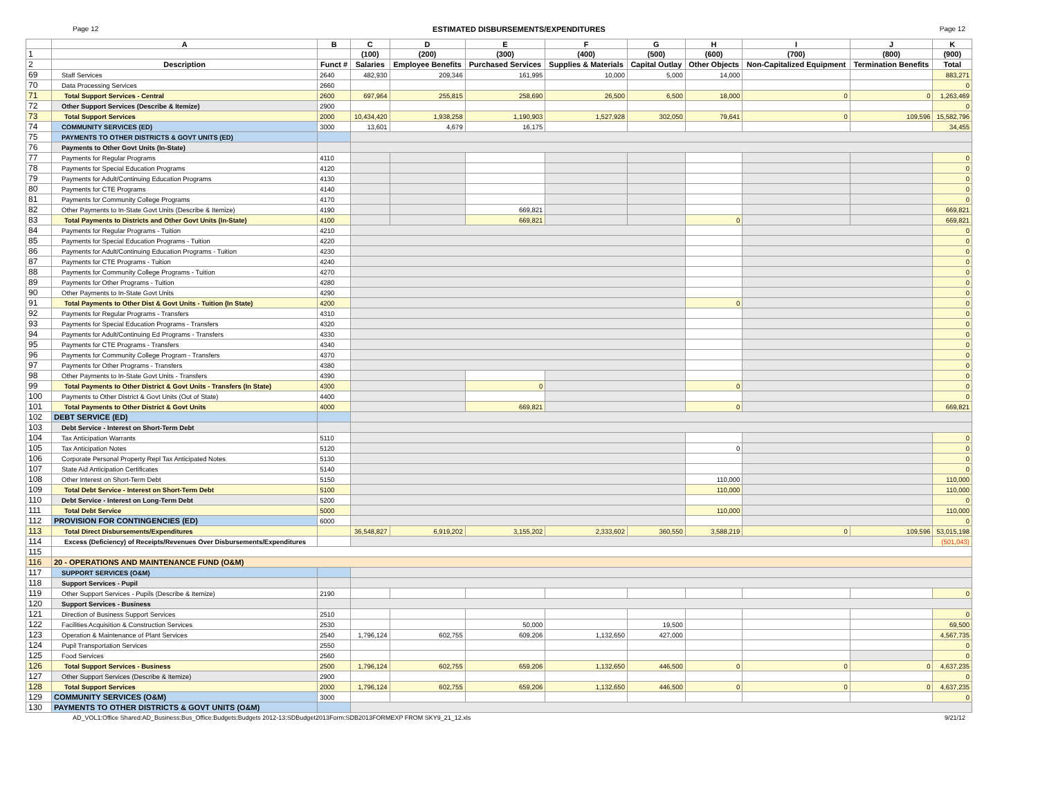Page 12 ESTIMATED DISBURSEMENTS/EXPENDITURES Page 12
| | A | B | C | D | E | F | G | H | I | J | K |
| --- | --- | --- | --- | --- | --- | --- | --- | --- | --- | --- | --- |
| 1 | | | (100) | (200) | (300) | (400) | (500) | (600) | (700) | (800) | (900) |
| 2 | Description | Funct # | Salaries | Employee Benefits | Purchased Services | Supplies & Materials | Capital Outlay | Other Objects | Non-Capitalized Equipment | Termination Benefits | Total |
| 69 | Staff Services | 2640 | 482,930 | 209,346 | 161,995 | 10,000 | 5,000 | 14,000 | | | 883,271 |
| 70 | Data Processing Services | 2660 | | | | | | | | | 0 |
| 71 | Total Support Services - Central | 2600 | 697,964 | 255,815 | 258,690 | 26,500 | 6,500 | 18,000 | 0 | 0 | 1,263,469 |
| 72 | Other Support Services (Describe & Itemize) | 2900 | | | | | | | | | 0 |
| 73 | Total Support Services | 2000 | 10,434,420 | 1,938,258 | 1,190,903 | 1,527,928 | 302,050 | 79,641 | 0 | 109,596 | 15,582,796 |
| 74 | COMMUNITY SERVICES (ED) | 3000 | 13,601 | 4,679 | 16,175 | | | | | | 34,455 |
| 75 | PAYMENTS TO OTHER DISTRICTS & GOVT UNITS (ED) | | | | | | | | | | |
| 76 | Payments to Other Govt Units (In-State) | | | | | | | | | | |
| 77 | Payments for Regular Programs | 4110 | | | | | | | | | 0 |
| 78 | Payments for Special Education Programs | 4120 | | | | | | | | | 0 |
| 79 | Payments for Adult/Continuing Education Programs | 4130 | | | | | | | | | 0 |
| 80 | Payments for CTE Programs | 4140 | | | | | | | | | 0 |
| 81 | Payments for Community College Programs | 4170 | | | | | | | | | 0 |
| 82 | Other Payments to In-State Govt Units (Describe & Itemize) | 4190 | | | 669,821 | | | | | | 669,821 |
| 83 | Total Payments to Districts and Other Govt Units (In-State) | 4100 | | | 669,821 | | | 0 | | | 669,821 |
| 84 | Payments for Regular Programs - Tuition | 4210 | | | | | | | | | 0 |
| 85 | Payments for Special Education Programs - Tuition | 4220 | | | | | | | | | 0 |
| 86 | Payments for Adult/Continuing Education Programs - Tuition | 4230 | | | | | | | | | 0 |
| 87 | Payments for CTE Programs - Tuition | 4240 | | | | | | | | | 0 |
| 88 | Payments for Community College Programs - Tuition | 4270 | | | | | | | | | 0 |
| 89 | Payments for Other Programs - Tuition | 4280 | | | | | | | | | 0 |
| 90 | Other Payments to In-State Govt Units | 4290 | | | | | | | | | 0 |
| 91 | Total Payments to Other Dist & Govt Units - Tuition (In State) | 4200 | | | | | | 0 | | | 0 |
| 92 | Payments for Regular Programs - Transfers | 4310 | | | | | | | | | 0 |
| 93 | Payments for Special Education Programs - Transfers | 4320 | | | | | | | | | 0 |
| 94 | Payments for Adult/Continuing Ed Programs - Transfers | 4330 | | | | | | | | | 0 |
| 95 | Payments for CTE Programs - Transfers | 4340 | | | | | | | | | 0 |
| 96 | Payments for Community College Program - Transfers | 4370 | | | | | | | | | 0 |
| 97 | Payments for Other Programs - Transfers | 4380 | | | | | | | | | 0 |
| 98 | Other Payments to In-State Govt Units - Transfers | 4390 | | | | | | | | | 0 |
| 99 | Total Payments to Other District & Govt Units - Transfers (In State) | 4300 | | | 0 | | | 0 | | | 0 |
| 100 | Payments to Other District & Govt Units (Out of State) | 4400 | | | | | | | | | 0 |
| 101 | Total Payments to Other District & Govt Units | 4000 | | | 669,821 | | | 0 | | | 669,821 |
| 102 | DEBT SERVICE (ED) | | | | | | | | | | |
| 103 | Debt Service - Interest on Short-Term Debt | | | | | | | | | | |
| 104 | Tax Anticipation Warrants | 5110 | | | | | | | | | 0 |
| 105 | Tax Anticipation Notes | 5120 | | | | | | 0 | | | 0 |
| 106 | Corporate Personal Property Repl Tax Anticipated Notes | 5130 | | | | | | | | | 0 |
| 107 | State Aid Anticipation Certificates | 5140 | | | | | | | | | 0 |
| 108 | Other Interest on Short-Term Debt | 5150 | | | | | | 110,000 | | | 110,000 |
| 109 | Total Debt Service - Interest on Short-Term Debt | 5100 | | | | | | 110,000 | | | 110,000 |
| 110 | Debt Service - Interest on Long-Term Debt | 5200 | | | | | | | | | 0 |
| 111 | Total Debt Service | 5000 | | | | | | 110,000 | | | 110,000 |
| 112 | PROVISION FOR CONTINGENCIES (ED) | 6000 | | | | | | | | | 0 |
| 113 | Total Direct Disbursements/Expenditures | | 36,548,827 | 6,919,202 | 3,155,202 | 2,333,602 | 360,550 | 3,588,219 | 0 | 109,596 | 53,015,198 |
| 114 | Excess (Deficiency) of Receipts/Revenues Over Disbursements/Expenditures | | | | | | | | | | (501,043) |
| 115 | | | | | | | | | | | |
| 116 | 20 - OPERATIONS AND MAINTENANCE FUND (O&M) | | | | | | | | | | |
| 117 | SUPPORT SERVICES (O&M) | | | | | | | | | | |
| 118 | Support Services - Pupil | | | | | | | | | | |
| 119 | Other Support Services - Pupils (Describe & Itemize) | 2190 | | | | | | | | | 0 |
| 120 | Support Services - Business | | | | | | | | | | |
| 121 | Direction of Business Support Services | 2510 | | | | | | | | | 0 |
| 122 | Facilities Acquisition & Construction Services | 2530 | | | 50,000 | | 19,500 | | | | 69,500 |
| 123 | Operation & Maintenance of Plant Services | 2540 | 1,796,124 | 602,755 | 609,206 | 1,132,650 | 427,000 | | | | 4,567,735 |
| 124 | Pupil Transportation Services | 2550 | | | | | | | | | 0 |
| 125 | Food Services | 2560 | | | | | | | | | 0 |
| 126 | Total Support Services - Business | 2500 | 1,796,124 | 602,755 | 659,206 | 1,132,650 | 446,500 | 0 | 0 | 0 | 4,637,235 |
| 127 | Other Support Services (Describe & Itemize) | 2900 | | | | | | | | | 0 |
| 128 | Total Support Services | 2000 | 1,796,124 | 602,755 | 659,206 | 1,132,650 | 446,500 | 0 | 0 | 0 | 4,637,235 |
| 129 | COMMUNITY SERVICES (O&M) | 3000 | | | | | | | | | 0 |
| 130 | PAYMENTS TO OTHER DISTRICTS & GOVT UNITS (O&M) | | | | | | | | | | |
AD_VOL1:Office Shared:AD_Business:Bus_Office:Budgets:Budgets 2012-13:SDBudget2013Form:SDB2013FORMEXP FROM SKY9_21_12.xls 9/21/12